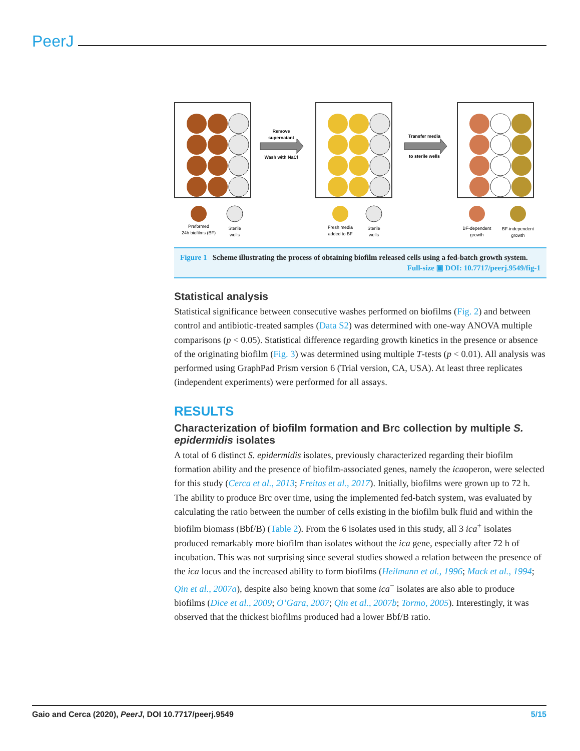PeerJ
Remove
supernatant
Wash with NaCl
Transfer media
to sterile wells
Preformed
24h biofilms (BF)
Sterile
wells
Fresh media
added to BF
Sterile
wells
BF-dependent
growth
BF-independent
growth
Figure 1 Scheme illustrating the process of obtaining biofilm released cells using a fed-batch growth system.
Full-size ▣ DOI: 10.7717/peerj.9549/fig-1
Statistical analysis
Statistical significance between consecutive washes performed on biofilms (Fig. 2) and between control and antibiotic-treated samples (Data S2) was determined with one-way ANOVA multiple comparisons (p < 0.05). Statistical difference regarding growth kinetics in the presence or absence of the originating biofilm (Fig. 3) was determined using multiple T-tests (p < 0.01). All analysis was performed using GraphPad Prism version 6 (Trial version, CA, USA). At least three replicates (independent experiments) were performed for all assays.
RESULTS
Characterization of biofilm formation and Brc collection by multiple S. epidermidis isolates
A total of 6 distinct S. epidermidis isolates, previously characterized regarding their biofilm formation ability and the presence of biofilm-associated genes, namely the icaoperon, were selected for this study (Cerca et al., 2013; Freitas et al., 2017). Initially, biofilms were grown up to 72 h. The ability to produce Brc over time, using the implemented fed-batch system, was evaluated by calculating the ratio between the number of cells existing in the biofilm bulk fluid and within the biofilm biomass (Bbf/B) (Table 2). From the 6 isolates used in this study, all 3 ica<sup>+</sup> isolates produced remarkably more biofilm than isolates without the ica gene, especially after 72 h of incubation. This was not surprising since several studies showed a relation between the presence of the ica locus and the increased ability to form biofilms (Heilmann et al., 1996; Mack et al., 1994; Qin et al., 2007a), despite also being known that some ica<sup>−</sup> isolates are also able to produce biofilms (Dice et al., 2009; O’Gara, 2007; Qin et al., 2007b; Tormo, 2005). Interestingly, it was observed that the thickest biofilms produced had a lower Bbf/B ratio.
Gaio and Cerca (2020), PeerJ, DOI 10.7717/peerj.9549 5/15